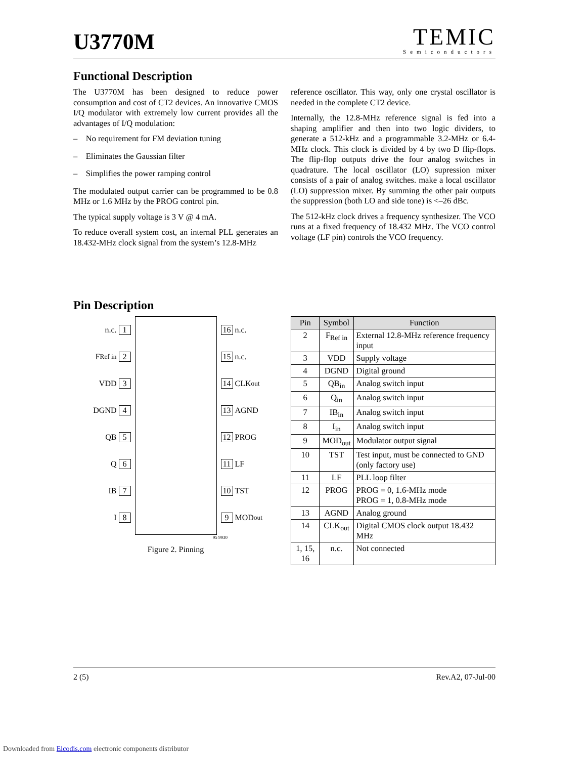U3770M
TEMIC
Semiconductors
Functional Description
The U3770M has been designed to reduce power consumption and cost of CT2 devices. An innovative CMOS I/Q modulator with extremely low current provides all the advantages of I/Q modulation:
– No requirement for FM deviation tuning
– Eliminates the Gaussian filter
– Simplifies the power ramping control
The modulated output carrier can be programmed to be 0.8 MHz or 1.6 MHz by the PROG control pin.
The typical supply voltage is 3 V @ 4 mA.
To reduce overall system cost, an internal PLL generates an 18.432-MHz clock signal from the system’s 12.8-MHz
reference oscillator. This way, only one crystal oscillator is needed in the complete CT2 device.
Internally, the 12.8-MHz reference signal is fed into a shaping amplifier and then into two logic dividers, to generate a 512-kHz and a programmable 3.2-MHz or 6.4-MHz clock. This clock is divided by 4 by two D flip-flops. The flip-flop outputs drive the four analog switches in quadrature. The local oscillator (LO) supression mixer consists of a pair of analog switches. make a local oscillator (LO) suppression mixer. By summing the other pair outputs the suppression (both LO and side tone) is <–26 dBc.
The 512-kHz clock drives a frequency synthesizer. The VCO runs at a fixed frequency of 18.432 MHz. The VCO control voltage (LF pin) controls the VCO frequency.
Pin Description
n.c. 1
F<sub>Ref in</sub> 2
VDD 3
DGND 4
QB 5
Q 6
IB 7
I 8
16 n.c.
15 n.c.
14 CLK<sub>out</sub>
13 AGND
12 PROG
11 LF
10 TST
9 MOD<sub>out</sub>
95 9930
Figure 2. Pinning
| Pin | Symbol | Function |
| --- | --- | --- |
| 2 | F<sub>Ref in</sub> | External 12.8-MHz reference frequency input |
| 3 | VDD | Supply voltage |
| 4 | DGND | Digital ground |
| 5 | QB<sub>in</sub> | Analog switch input |
| 6 | Q<sub>in</sub> | Analog switch input |
| 7 | IB<sub>in</sub> | Analog switch input |
| 8 | I<sub>in</sub> | Analog switch input |
| 9 | MOD<sub>out</sub> | Modulator output signal |
| 10 | TST | Test input, must be connected to GND (only factory use) |
| 11 | LF | PLL loop filter |
| 12 | PROG | PROG = 0, 1.6-MHz mode PROG = 1, 0.8-MHz mode |
| 13 | AGND | Analog ground |
| 14 | CLK<sub>out</sub> | Digital CMOS clock output 18.432 MHz |
| 1, 15, 16 | n.c. | Not connected |
2 (5) Rev.A2, 07-Jul-00
Downloaded from Elcodis.com electronic components distributor